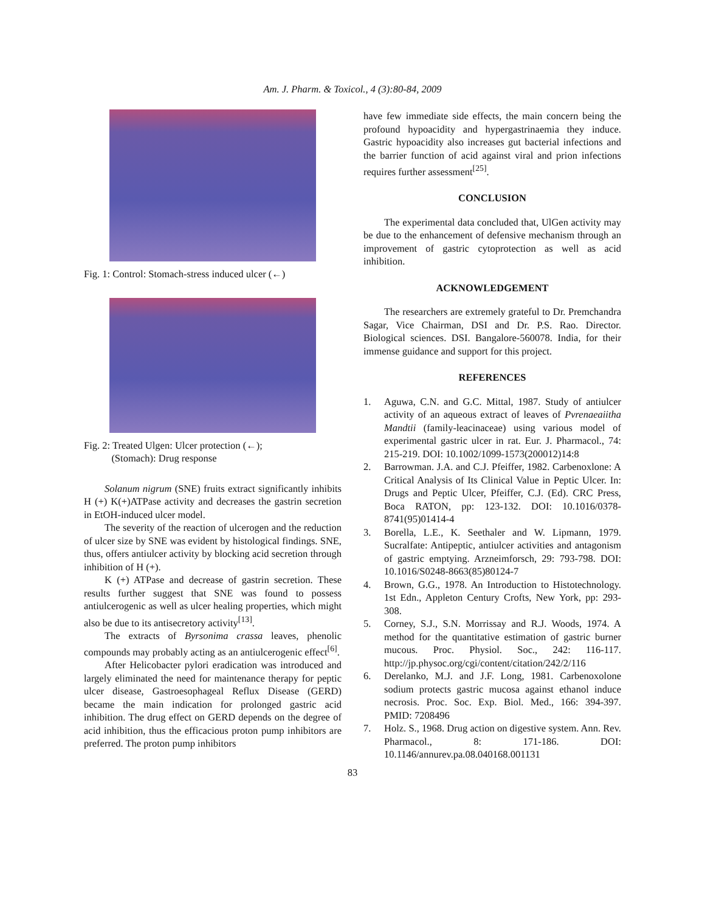Am. J. Pharm. & Toxicol., 4 (3):80-84, 2009
Fig. 1: Control: Stomach-stress induced ulcer (←)
Fig. 2: Treated Ulgen: Ulcer protection (←);
(Stomach): Drug response
Solanum nigrum (SNE) fruits extract significantly inhibits H (+) K(+)ATPase activity and decreases the gastrin secretion in EtOH-induced ulcer model.
The severity of the reaction of ulcerogen and the reduction of ulcer size by SNE was evident by histological findings. SNE, thus, offers antiulcer activity by blocking acid secretion through inhibition of H (+).
K (+) ATPase and decrease of gastrin secretion. These results further suggest that SNE was found to possess antiulcerogenic as well as ulcer healing properties, which might also be due to its antisecretory activity<sup>[13]</sup>.
The extracts of Byrsonima crassa leaves, phenolic compounds may probably acting as an antiulcerogenic effect<sup>[6]</sup>.
After Helicobacter pylori eradication was introduced and largely eliminated the need for maintenance therapy for peptic ulcer disease, Gastroesophageal Reflux Disease (GERD) became the main indication for prolonged gastric acid inhibition. The drug effect on GERD depends on the degree of acid inhibition, thus the efficacious proton pump inhibitors are preferred. The proton pump inhibitors
have few immediate side effects, the main concern being the profound hypoacidity and hypergastrinaemia they induce. Gastric hypoacidity also increases gut bacterial infections and the barrier function of acid against viral and prion infections requires further assessment<sup>[25]</sup>.
CONCLUSION
The experimental data concluded that, UlGen activity may be due to the enhancement of defensive mechanism through an improvement of gastric cytoprotection as well as acid inhibition.
ACKNOWLEDGEMENT
The researchers are extremely grateful to Dr. Premchandra Sagar, Vice Chairman, DSI and Dr. P.S. Rao. Director. Biological sciences. DSI. Bangalore-560078. India, for their immense guidance and support for this project.
REFERENCES
1. Aguwa, C.N. and G.C. Mittal, 1987. Study of antiulcer activity of an aqueous extract of leaves of Pvrenaeaiitha Mandtii (family-leacinaceae) using various model of experimental gastric ulcer in rat. Eur. J. Pharmacol., 74: 215-219. DOI: 10.1002/1099-1573(200012)14:8
2. Barrowman. J.A. and C.J. Pfeiffer, 1982. Carbenoxlone: A Critical Analysis of Its Clinical Value in Peptic Ulcer. In: Drugs and Peptic Ulcer, Pfeiffer, C.J. (Ed). CRC Press, Boca RATON, pp: 123-132. DOI: 10.1016/0378-8741(95)01414-4
3. Borella, L.E., K. Seethaler and W. Lipmann, 1979. Sucralfate: Antipeptic, antiulcer activities and antagonism of gastric emptying. Arzneimforsch, 29: 793-798. DOI: 10.1016/S0248-8663(85)80124-7
4. Brown, G.G., 1978. An Introduction to Histotechnology. 1st Edn., Appleton Century Crofts, New York, pp: 293-308.
5. Corney, S.J., S.N. Morrissay and R.J. Woods, 1974. A method for the quantitative estimation of gastric burner mucous. Proc. Physiol. Soc., 242: 116-117. http://jp.physoc.org/cgi/content/citation/242/2/116
6. Derelanko, M.J. and J.F. Long, 1981. Carbenoxolone sodium protects gastric mucosa against ethanol induce necrosis. Proc. Soc. Exp. Biol. Med., 166: 394-397. PMID: 7208496
7. Holz. S., 1968. Drug action on digestive system. Ann. Rev. Pharmacol., 8: 171-186. DOI: 10.1146/annurev.pa.08.040168.001131
83